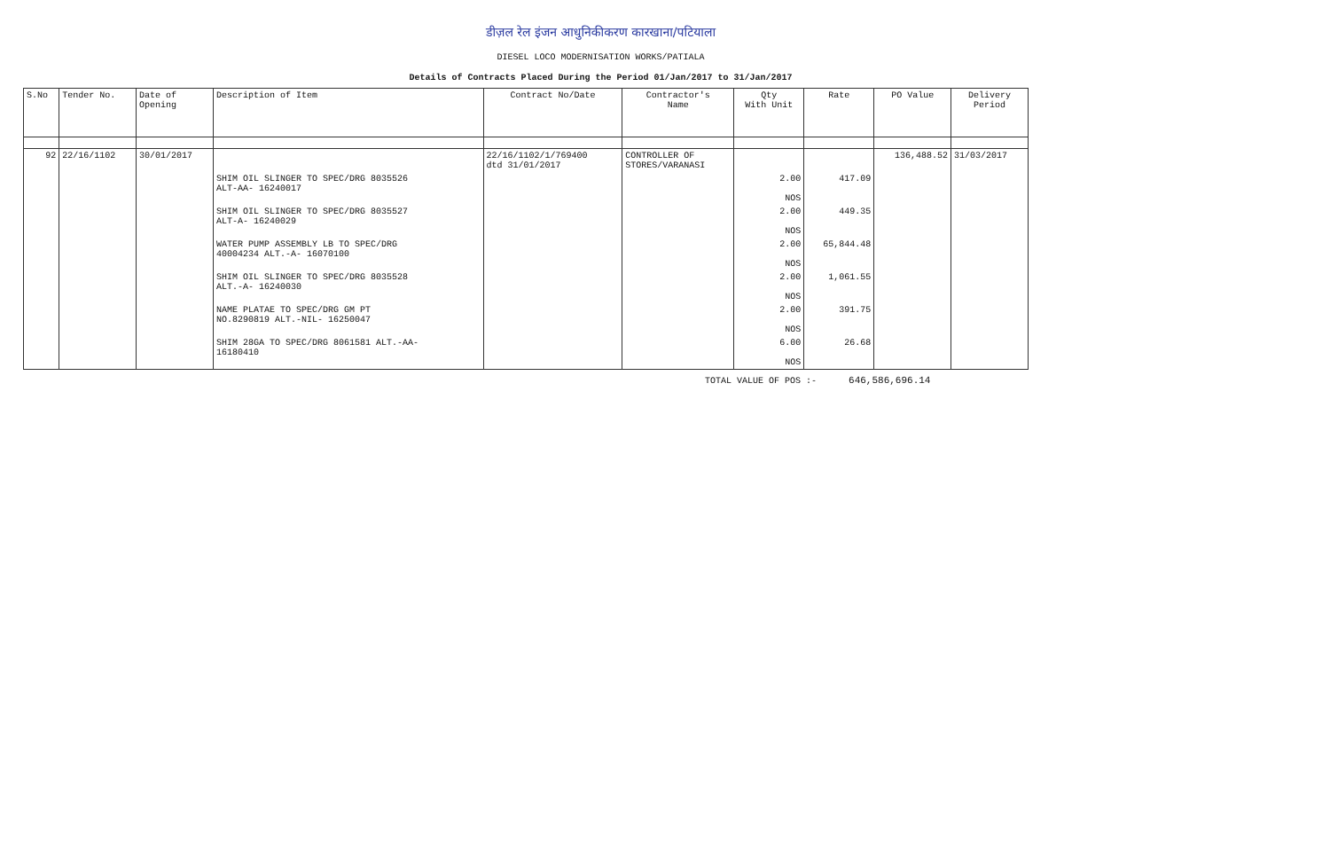डीज़ल रेल इंजन आधुनिकीकरण कारखाना/पटियाला
DIESEL LOCO MODERNISATION WORKS/PATIALA
Details of Contracts Placed During the Period 01/Jan/2017 to 31/Jan/2017
| S.No | Tender No. | Date of Opening | Description of Item | Contract No/Date | Contractor's Name | Qty With Unit | Rate | PO Value | Delivery Period |
| --- | --- | --- | --- | --- | --- | --- | --- | --- | --- |
| 92 | 22/16/1102 | 30/01/2017 | | 22/16/1102/1/769400 dtd 31/01/2017 | CONTROLLER OF STORES/VARANASI | | | 136,488.52 | 31/03/2017 |
| | | | SHIM OIL SLINGER TO SPEC/DRG 8035526 ALT-AA- 16240017 | | | 2.00 NOS | 417.09 | | |
| | | | SHIM OIL SLINGER TO SPEC/DRG 8035527 ALT-A- 16240029 | | | 2.00 NOS | 449.35 | | |
| | | | WATER PUMP ASSEMBLY LB TO SPEC/DRG 40004234 ALT.-A- 16070100 | | | 2.00 NOS | 65,844.48 | | |
| | | | SHIM OIL SLINGER TO SPEC/DRG 8035528 ALT.-A- 16240030 | | | 2.00 NOS | 1,061.55 | | |
| | | | NAME PLATAE TO SPEC/DRG GM PT NO.8290819 ALT.-NIL- 16250047 | | | 2.00 NOS | 391.75 | | |
| | | | SHIM 28GA TO SPEC/DRG 8061581 ALT.-AA- 16180410 | | | 6.00 NOS | 26.68 | | |
TOTAL VALUE OF POS :- 646,586,696.14